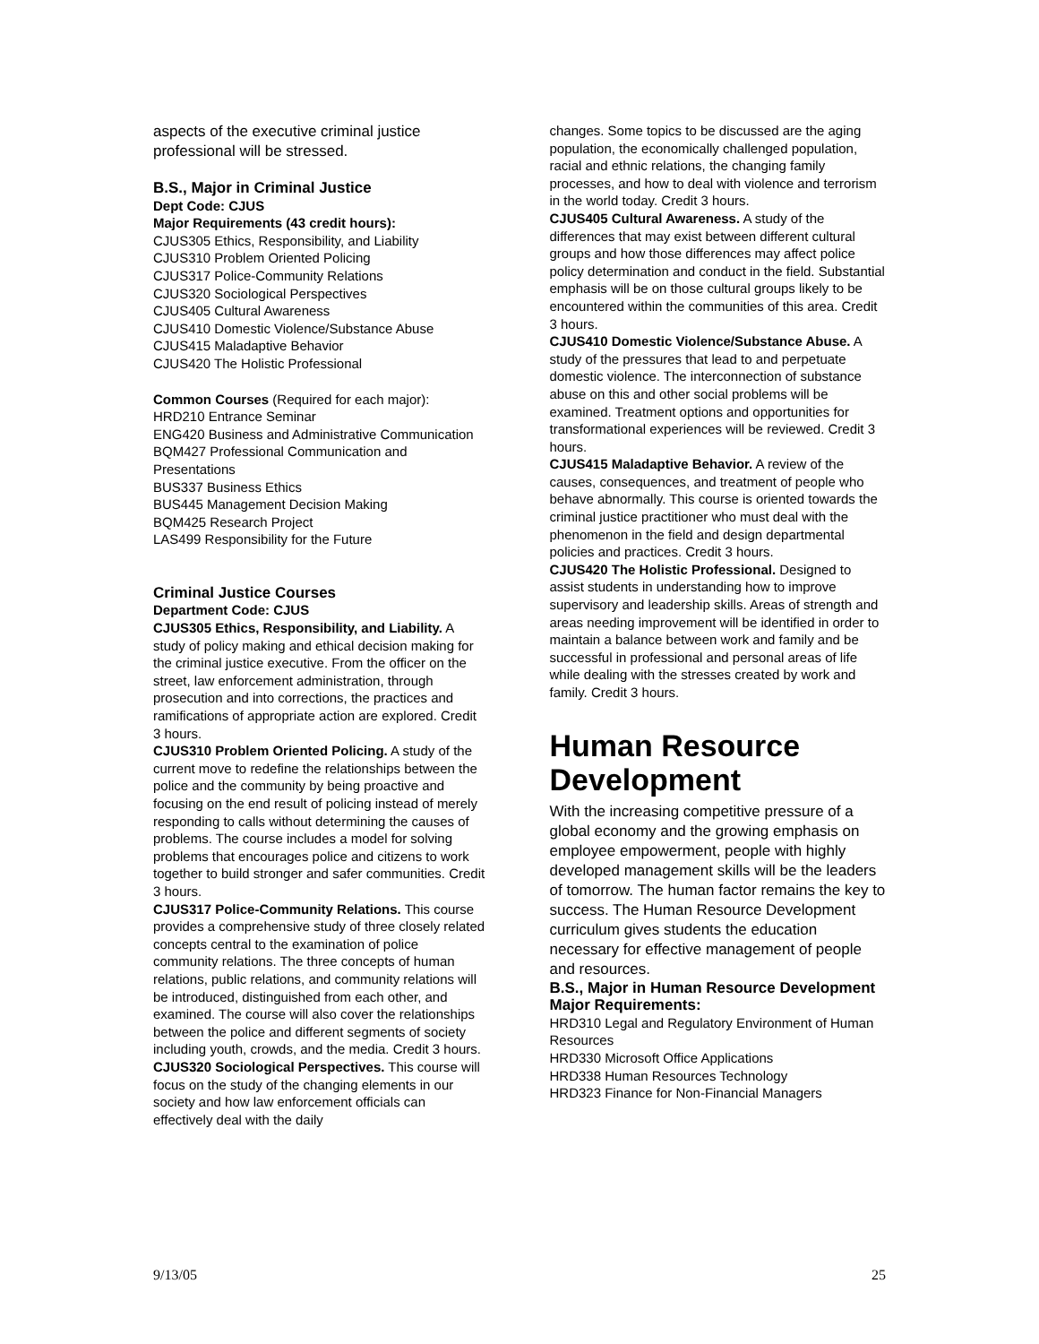aspects of the executive criminal justice professional will be stressed.
B.S., Major in Criminal Justice
Dept Code: CJUS
Major Requirements (43 credit hours):
CJUS305 Ethics, Responsibility, and Liability
CJUS310 Problem Oriented Policing
CJUS317 Police-Community Relations
CJUS320 Sociological Perspectives
CJUS405 Cultural Awareness
CJUS410 Domestic Violence/Substance Abuse
CJUS415 Maladaptive Behavior
CJUS420 The Holistic Professional
Common Courses (Required for each major):
HRD210 Entrance Seminar
ENG420 Business and Administrative Communication
BQM427 Professional Communication and Presentations
BUS337 Business Ethics
BUS445 Management Decision Making
BQM425 Research Project
LAS499 Responsibility for the Future
Criminal Justice Courses
Department Code: CJUS
CJUS305 Ethics, Responsibility, and Liability. A study of policy making and ethical decision making for the criminal justice executive. From the officer on the street, law enforcement administration, through prosecution and into corrections, the practices and ramifications of appropriate action are explored. Credit 3 hours.
CJUS310 Problem Oriented Policing. A study of the current move to redefine the relationships between the police and the community by being proactive and focusing on the end result of policing instead of merely responding to calls without determining the causes of problems. The course includes a model for solving problems that encourages police and citizens to work together to build stronger and safer communities. Credit 3 hours.
CJUS317 Police-Community Relations. This course provides a comprehensive study of three closely related concepts central to the examination of police community relations. The three concepts of human relations, public relations, and community relations will be introduced, distinguished from each other, and examined. The course will also cover the relationships between the police and different segments of society including youth, crowds, and the media. Credit 3 hours.
CJUS320 Sociological Perspectives. This course will focus on the study of the changing elements in our society and how law enforcement officials can effectively deal with the daily
changes. Some topics to be discussed are the aging population, the economically challenged population, racial and ethnic relations, the changing family processes, and how to deal with violence and terrorism in the world today. Credit 3 hours.
CJUS405 Cultural Awareness. A study of the differences that may exist between different cultural groups and how those differences may affect police policy determination and conduct in the field. Substantial emphasis will be on those cultural groups likely to be encountered within the communities of this area. Credit 3 hours.
CJUS410 Domestic Violence/Substance Abuse. A study of the pressures that lead to and perpetuate domestic violence. The interconnection of substance abuse on this and other social problems will be examined. Treatment options and opportunities for transformational experiences will be reviewed. Credit 3 hours.
CJUS415 Maladaptive Behavior. A review of the causes, consequences, and treatment of people who behave abnormally. This course is oriented towards the criminal justice practitioner who must deal with the phenomenon in the field and design departmental policies and practices. Credit 3 hours.
CJUS420 The Holistic Professional. Designed to assist students in understanding how to improve supervisory and leadership skills. Areas of strength and areas needing improvement will be identified in order to maintain a balance between work and family and be successful in professional and personal areas of life while dealing with the stresses created by work and family. Credit 3 hours.
Human Resource Development
With the increasing competitive pressure of a global economy and the growing emphasis on employee empowerment, people with highly developed management skills will be the leaders of tomorrow. The human factor remains the key to success. The Human Resource Development curriculum gives students the education necessary for effective management of people and resources.
B.S., Major in Human Resource Development
Major Requirements:
HRD310 Legal and Regulatory Environment of Human Resources
HRD330 Microsoft Office Applications
HRD338 Human Resources Technology
HRD323 Finance for Non-Financial Managers
9/13/05 25